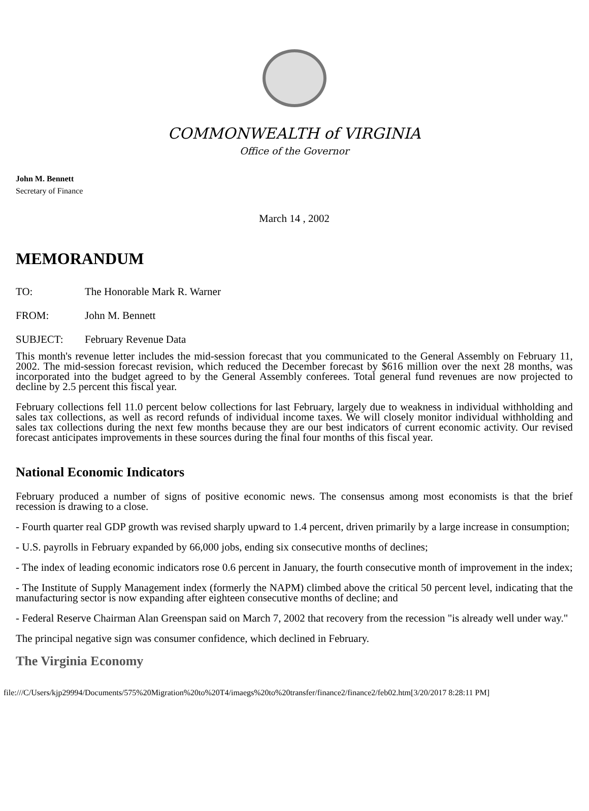COMMONWEALTH of VIRGINIA
Office of the Governor
John M. Bennett
Secretary of Finance
March 14 , 2002
MEMORANDUM
TO: The Honorable Mark R. Warner
FROM: John M. Bennett
SUBJECT: February Revenue Data
This month's revenue letter includes the mid-session forecast that you communicated to the General Assembly on February 11, 2002. The mid-session forecast revision, which reduced the December forecast by $616 million over the next 28 months, was incorporated into the budget agreed to by the General Assembly conferees. Total general fund revenues are now projected to decline by 2.5 percent this fiscal year.
February collections fell 11.0 percent below collections for last February, largely due to weakness in individual withholding and sales tax collections, as well as record refunds of individual income taxes. We will closely monitor individual withholding and sales tax collections during the next few months because they are our best indicators of current economic activity. Our revised forecast anticipates improvements in these sources during the final four months of this fiscal year.
National Economic Indicators
February produced a number of signs of positive economic news. The consensus among most economists is that the brief recession is drawing to a close.
- Fourth quarter real GDP growth was revised sharply upward to 1.4 percent, driven primarily by a large increase in consumption;
- U.S. payrolls in February expanded by 66,000 jobs, ending six consecutive months of declines;
- The index of leading economic indicators rose 0.6 percent in January, the fourth consecutive month of improvement in the index;
- The Institute of Supply Management index (formerly the NAPM) climbed above the critical 50 percent level, indicating that the manufacturing sector is now expanding after eighteen consecutive months of decline; and
- Federal Reserve Chairman Alan Greenspan said on March 7, 2002 that recovery from the recession "is already well under way."
The principal negative sign was consumer confidence, which declined in February.
The Virginia Economy
file:///C/Users/kjp29994/Documents/575%20Migration%20to%20T4/imaegs%20to%20transfer/finance2/finance2/feb02.htm[3/20/2017 8:28:11 PM]